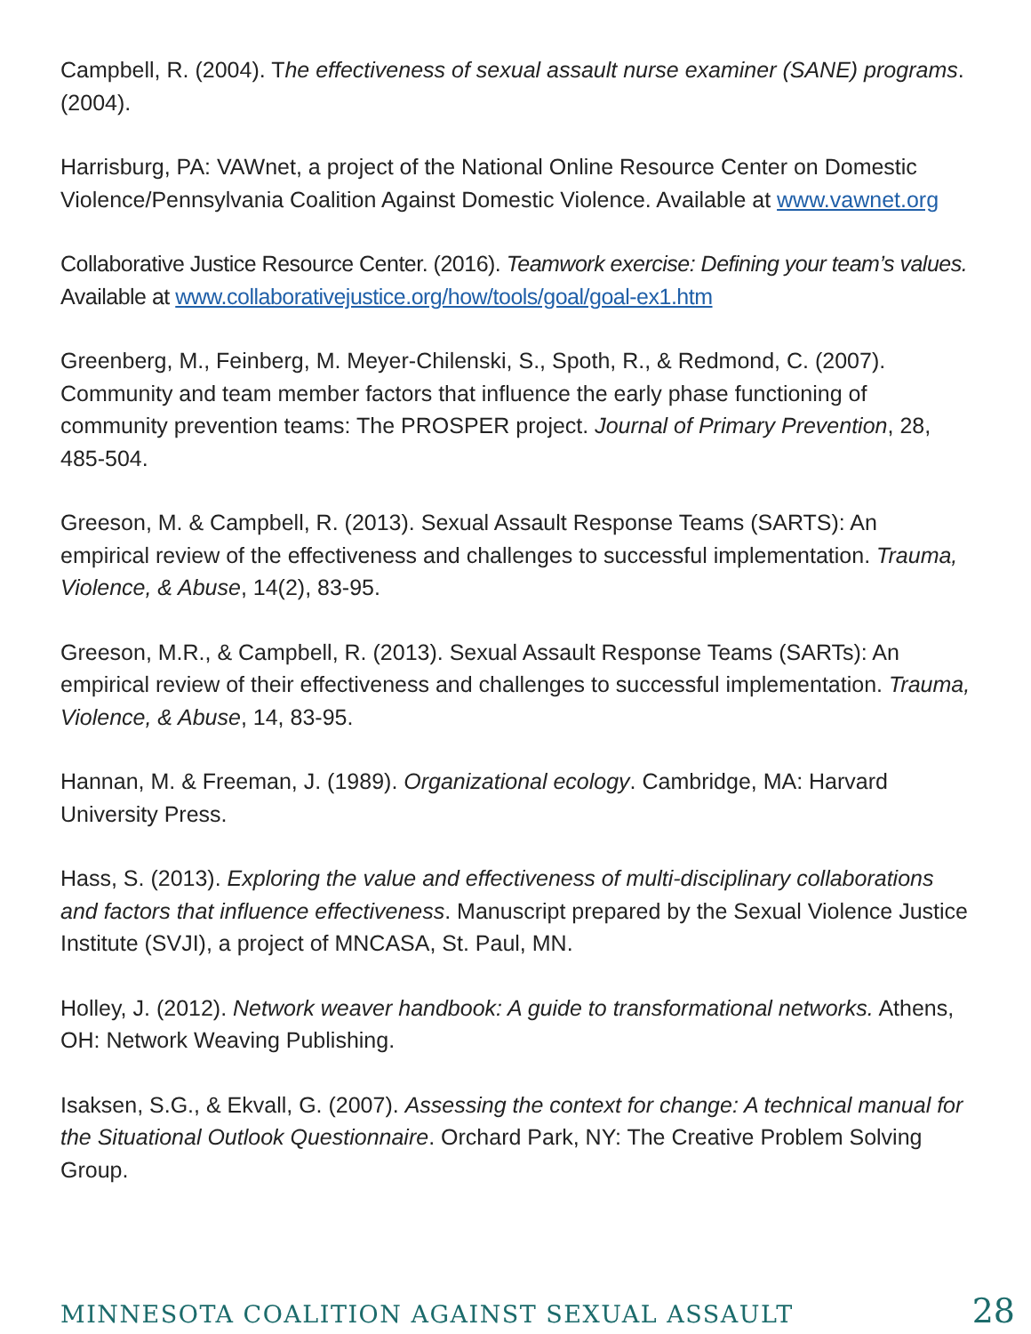Campbell, R. (2004). The effectiveness of sexual assault nurse examiner (SANE) programs. (2004).
Harrisburg, PA: VAWnet, a project of the National Online Resource Center on Domestic Violence/Pennsylvania Coalition Against Domestic Violence. Available at www.vawnet.org
Collaborative Justice Resource Center. (2016). Teamwork exercise: Defining your team’s values. Available at www.collaborativejustice.org/how/tools/goal/goal-ex1.htm
Greenberg, M., Feinberg, M. Meyer-Chilenski, S., Spoth, R., & Redmond, C. (2007). Community and team member factors that influence the early phase functioning of community prevention teams: The PROSPER project. Journal of Primary Prevention, 28, 485-504.
Greeson, M. & Campbell, R. (2013). Sexual Assault Response Teams (SARTS): An empirical review of the effectiveness and challenges to successful implementation. Trauma, Violence, & Abuse, 14(2), 83-95.
Greeson, M.R., & Campbell, R. (2013). Sexual Assault Response Teams (SARTs): An empirical review of their effectiveness and challenges to successful implementation. Trauma, Violence, & Abuse, 14, 83-95.
Hannan, M. & Freeman, J. (1989). Organizational ecology. Cambridge, MA: Harvard University Press.
Hass, S. (2013). Exploring the value and effectiveness of multi-disciplinary collaborations and factors that influence effectiveness. Manuscript prepared by the Sexual Violence Justice Institute (SVJI), a project of MNCASA, St. Paul, MN.
Holley, J. (2012). Network weaver handbook: A guide to transformational networks. Athens, OH: Network Weaving Publishing.
Isaksen, S.G., & Ekvall, G. (2007). Assessing the context for change: A technical manual for the Situational Outlook Questionnaire. Orchard Park, NY: The Creative Problem Solving Group.
MINNESOTA COALITION AGAINST SEXUAL ASSAULT 28